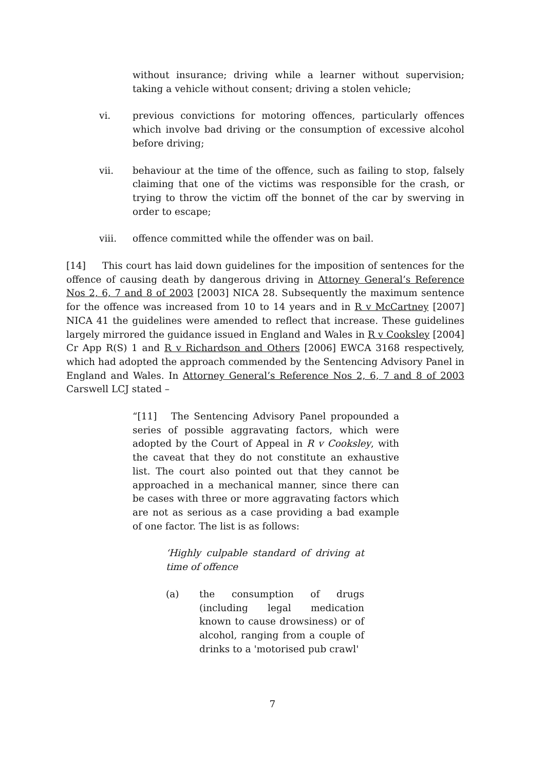without insurance; driving while a learner without supervision; taking a vehicle without consent; driving a stolen vehicle;
vi. previous convictions for motoring offences, particularly offences which involve bad driving or the consumption of excessive alcohol before driving;
vii. behaviour at the time of the offence, such as failing to stop, falsely claiming that one of the victims was responsible for the crash, or trying to throw the victim off the bonnet of the car by swerving in order to escape;
viii. offence committed while the offender was on bail.
[14] This court has laid down guidelines for the imposition of sentences for the offence of causing death by dangerous driving in Attorney General’s Reference Nos 2, 6, 7 and 8 of 2003 [2003] NICA 28. Subsequently the maximum sentence for the offence was increased from 10 to 14 years and in R v McCartney [2007] NICA 41 the guidelines were amended to reflect that increase. These guidelines largely mirrored the guidance issued in England and Wales in R v Cooksley [2004] Cr App R(S) 1 and R v Richardson and Others [2006] EWCA 3168 respectively, which had adopted the approach commended by the Sentencing Advisory Panel in England and Wales. In Attorney General’s Reference Nos 2, 6, 7 and 8 of 2003 Carswell LCJ stated –
“[11] The Sentencing Advisory Panel propounded a series of possible aggravating factors, which were adopted by the Court of Appeal in R v Cooksley, with the caveat that they do not constitute an exhaustive list. The court also pointed out that they cannot be approached in a mechanical manner, since there can be cases with three or more aggravating factors which are not as serious as a case providing a bad example of one factor. The list is as follows:
‘Highly culpable standard of driving at time of offence
(a) the consumption of drugs (including legal medication known to cause drowsiness) or of alcohol, ranging from a couple of drinks to a 'motorised pub crawl'
7